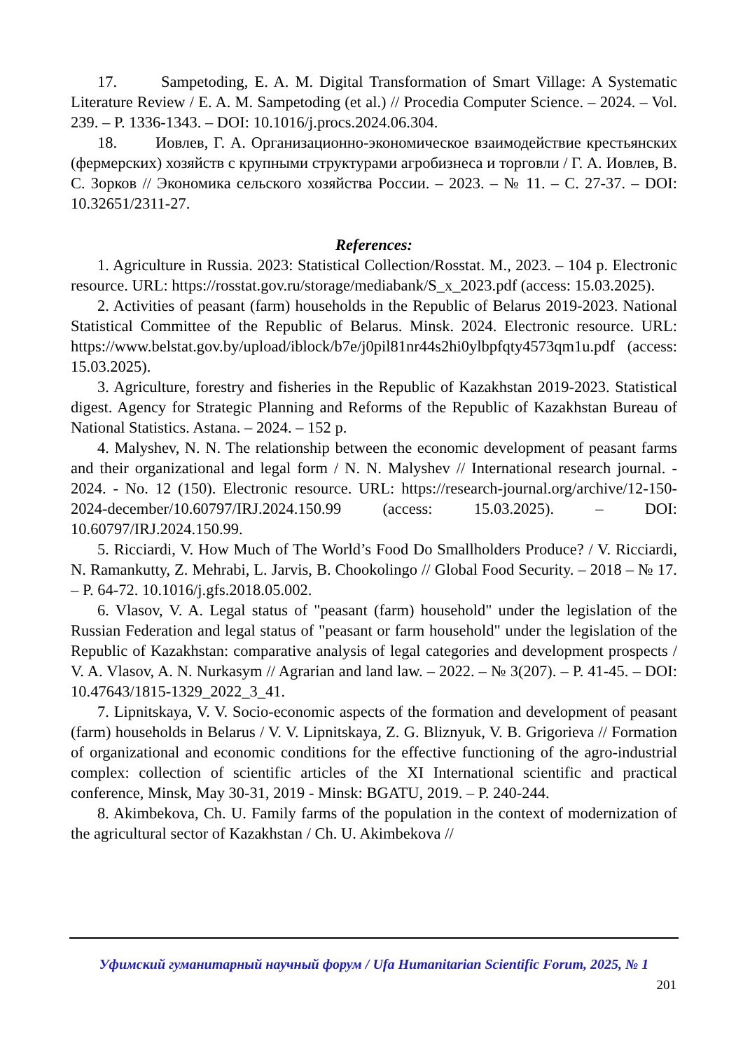17. Sampetoding, E. A. M. Digital Transformation of Smart Village: A Systematic Literature Review / E. A. M. Sampetoding (et al.) // Procedia Computer Science. – 2024. – Vol. 239. – P. 1336-1343. – DOI: 10.1016/j.procs.2024.06.304.
18. Иовлев, Г. А. Организационно-экономическое взаимодействие крестьянских (фермерских) хозяйств с крупными структурами агробизнеса и торговли / Г. А. Иовлев, В. С. Зорков // Экономика сельского хозяйства России. – 2023. – № 11. – С. 27-37. – DOI: 10.32651/2311-27.
References:
1. Agriculture in Russia. 2023: Statistical Collection/Rosstat. M., 2023. – 104 p. Electronic resource. URL: https://rosstat.gov.ru/storage/mediabank/S_x_2023.pdf (access: 15.03.2025).
2. Activities of peasant (farm) households in the Republic of Belarus 2019-2023. National Statistical Committee of the Republic of Belarus. Minsk. 2024. Electronic resource. URL: https://www.belstat.gov.by/upload/iblock/b7e/j0pil81nr44s2hi0ylbpfqty4573qm1u.pdf (access: 15.03.2025).
3. Agriculture, forestry and fisheries in the Republic of Kazakhstan 2019-2023. Statistical digest. Agency for Strategic Planning and Reforms of the Republic of Kazakhstan Bureau of National Statistics. Astana. – 2024. – 152 p.
4. Malyshev, N. N. The relationship between the economic development of peasant farms and their organizational and legal form / N. N. Malyshev // International research journal. - 2024. - No. 12 (150). Electronic resource. URL: https://research-journal.org/archive/12-150-2024-december/10.60797/IRJ.2024.150.99 (access: 15.03.2025). – DOI: 10.60797/IRJ.2024.150.99.
5. Ricciardi, V. How Much of The World’s Food Do Smallholders Produce? / V. Ricciardi, N. Ramankutty, Z. Mehrabi, L. Jarvis, B. Chookolingo // Global Food Security. – 2018 – № 17. – P. 64-72. 10.1016/j.gfs.2018.05.002.
6. Vlasov, V. A. Legal status of "peasant (farm) household" under the legislation of the Russian Federation and legal status of "peasant or farm household" under the legislation of the Republic of Kazakhstan: comparative analysis of legal categories and development prospects / V. A. Vlasov, A. N. Nurkasym // Agrarian and land law. – 2022. – № 3(207). – P. 41-45. – DOI: 10.47643/1815-1329_2022_3_41.
7. Lipnitskaya, V. V. Socio-economic aspects of the formation and development of peasant (farm) households in Belarus / V. V. Lipnitskaya, Z. G. Bliznyuk, V. B. Grigorieva // Formation of organizational and economic conditions for the effective functioning of the agro-industrial complex: collection of scientific articles of the XI International scientific and practical conference, Minsk, May 30-31, 2019 - Minsk: BGATU, 2019. – P. 240-244.
8. Akimbekova, Ch. U. Family farms of the population in the context of modernization of the agricultural sector of Kazakhstan / Ch. U. Akimbekova //
Уфимский гуманитарный научный форум / Ufa Humanitarian Scientific Forum, 2025, № 1
201